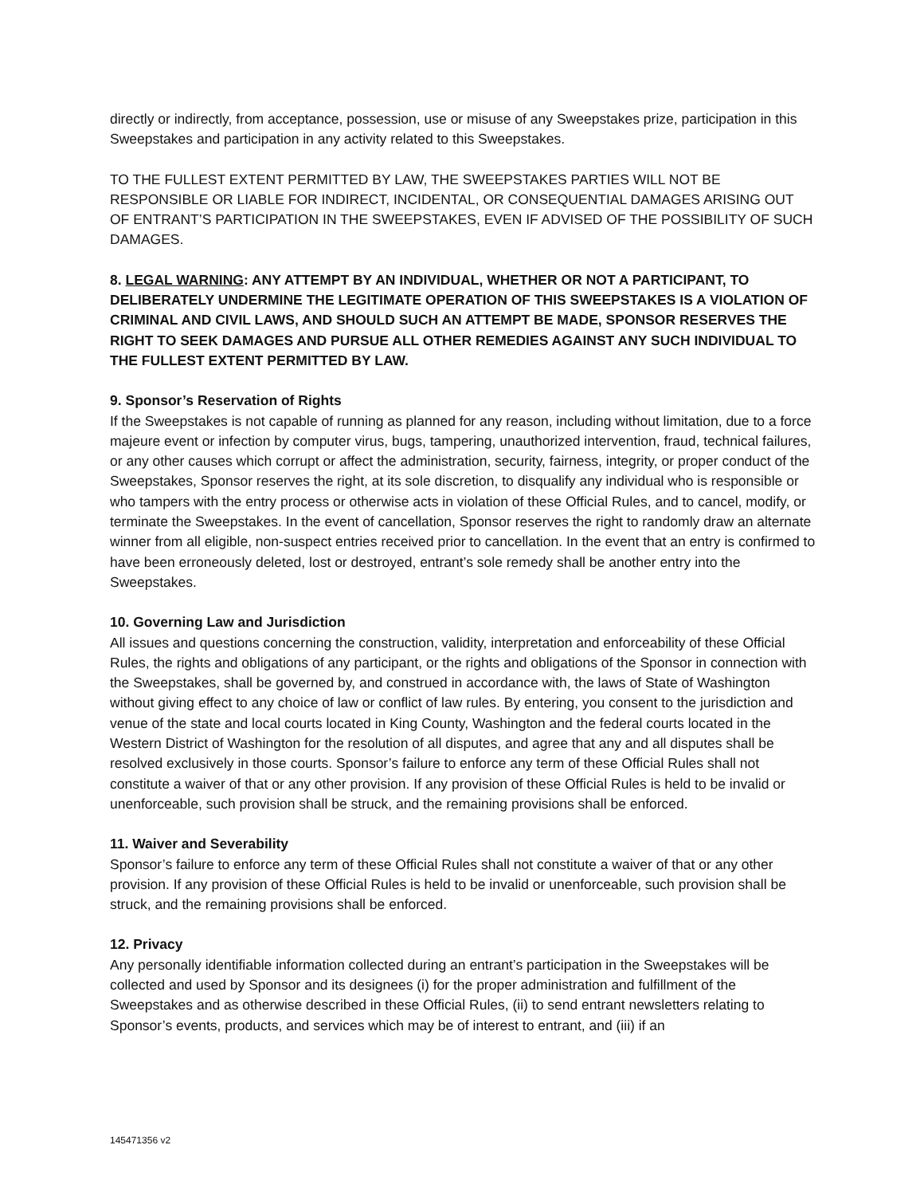directly or indirectly, from acceptance, possession, use or misuse of any Sweepstakes prize, participation in this Sweepstakes and participation in any activity related to this Sweepstakes.
TO THE FULLEST EXTENT PERMITTED BY LAW, THE SWEEPSTAKES PARTIES WILL NOT BE RESPONSIBLE OR LIABLE FOR INDIRECT, INCIDENTAL, OR CONSEQUENTIAL DAMAGES ARISING OUT OF ENTRANT’S PARTICIPATION IN THE SWEEPSTAKES, EVEN IF ADVISED OF THE POSSIBILITY OF SUCH DAMAGES.
8. LEGAL WARNING: ANY ATTEMPT BY AN INDIVIDUAL, WHETHER OR NOT A PARTICIPANT, TO DELIBERATELY UNDERMINE THE LEGITIMATE OPERATION OF THIS SWEEPSTAKES IS A VIOLATION OF CRIMINAL AND CIVIL LAWS, AND SHOULD SUCH AN ATTEMPT BE MADE, SPONSOR RESERVES THE RIGHT TO SEEK DAMAGES AND PURSUE ALL OTHER REMEDIES AGAINST ANY SUCH INDIVIDUAL TO THE FULLEST EXTENT PERMITTED BY LAW.
9. Sponsor’s Reservation of Rights
If the Sweepstakes is not capable of running as planned for any reason, including without limitation, due to a force majeure event or infection by computer virus, bugs, tampering, unauthorized intervention, fraud, technical failures, or any other causes which corrupt or affect the administration, security, fairness, integrity, or proper conduct of the Sweepstakes, Sponsor reserves the right, at its sole discretion, to disqualify any individual who is responsible or who tampers with the entry process or otherwise acts in violation of these Official Rules, and to cancel, modify, or terminate the Sweepstakes. In the event of cancellation, Sponsor reserves the right to randomly draw an alternate winner from all eligible, non-suspect entries received prior to cancellation. In the event that an entry is confirmed to have been erroneously deleted, lost or destroyed, entrant’s sole remedy shall be another entry into the Sweepstakes.
10. Governing Law and Jurisdiction
All issues and questions concerning the construction, validity, interpretation and enforceability of these Official Rules, the rights and obligations of any participant, or the rights and obligations of the Sponsor in connection with the Sweepstakes, shall be governed by, and construed in accordance with, the laws of State of Washington without giving effect to any choice of law or conflict of law rules. By entering, you consent to the jurisdiction and venue of the state and local courts located in King County, Washington and the federal courts located in the Western District of Washington for the resolution of all disputes, and agree that any and all disputes shall be resolved exclusively in those courts. Sponsor’s failure to enforce any term of these Official Rules shall not constitute a waiver of that or any other provision. If any provision of these Official Rules is held to be invalid or unenforceable, such provision shall be struck, and the remaining provisions shall be enforced.
11. Waiver and Severability
Sponsor’s failure to enforce any term of these Official Rules shall not constitute a waiver of that or any other provision. If any provision of these Official Rules is held to be invalid or unenforceable, such provision shall be struck, and the remaining provisions shall be enforced.
12. Privacy
Any personally identifiable information collected during an entrant’s participation in the Sweepstakes will be collected and used by Sponsor and its designees (i) for the proper administration and fulfillment of the Sweepstakes and as otherwise described in these Official Rules, (ii) to send entrant newsletters relating to Sponsor’s events, products, and services which may be of interest to entrant, and (iii) if an
145471356 v2